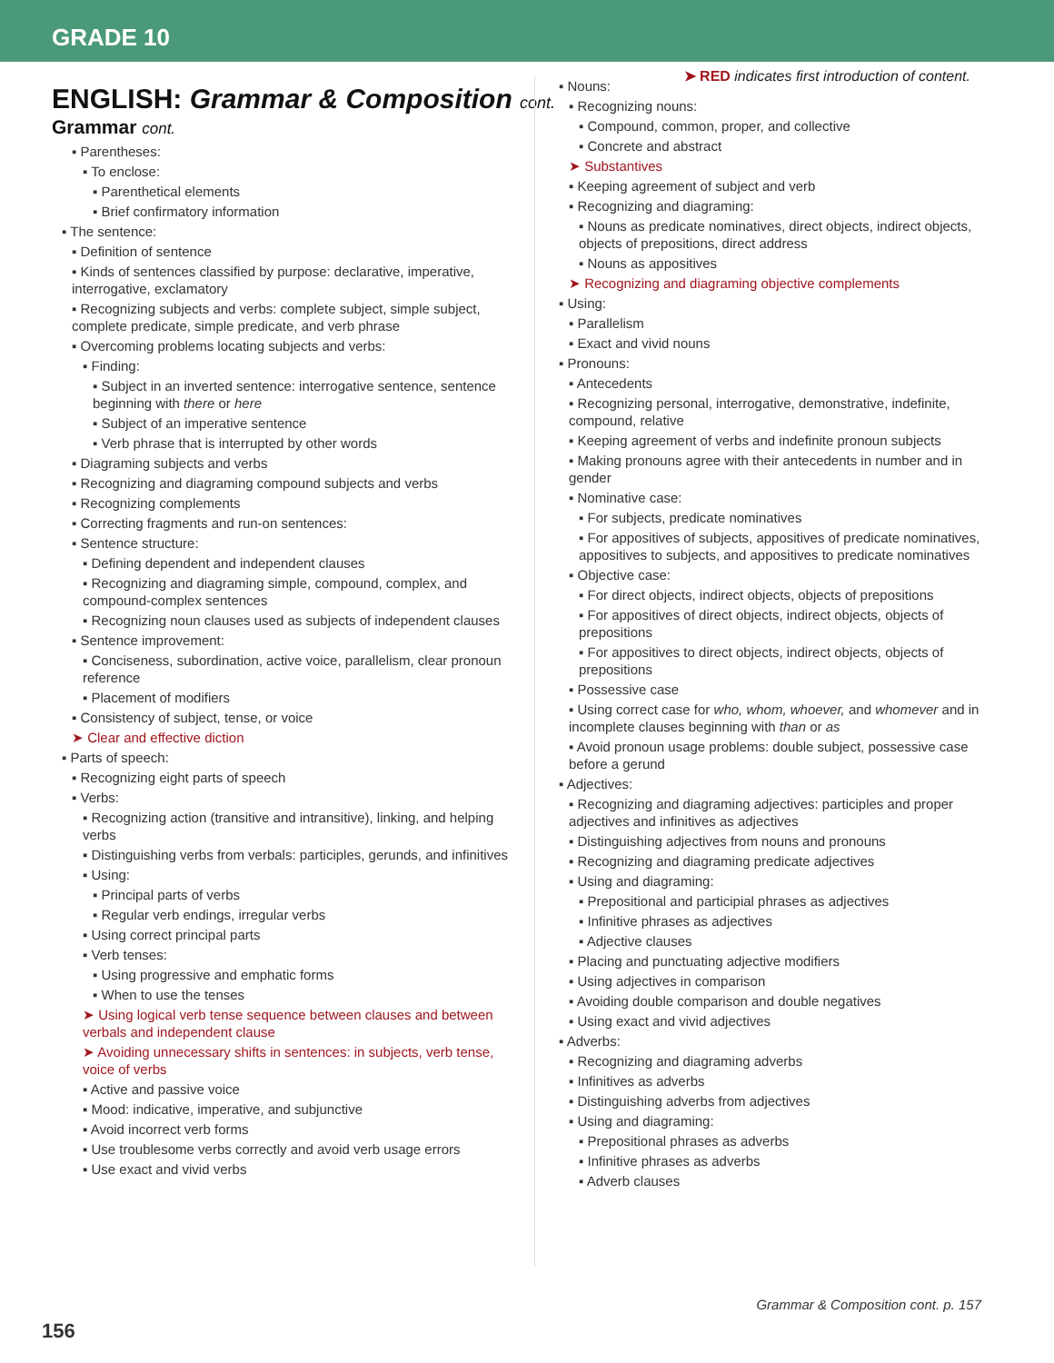GRADE 10
➤ RED indicates first introduction of content.
ENGLISH: Grammar & Composition cont.
Grammar cont.
▪ Parentheses:
▪ To enclose:
▪ Parenthetical elements
▪ Brief confirmatory information
▪ The sentence:
▪ Definition of sentence
▪ Kinds of sentences classified by purpose: declarative, imperative, interrogative, exclamatory
▪ Recognizing subjects and verbs: complete subject, simple subject, complete predicate, simple predicate, and verb phrase
▪ Overcoming problems locating subjects and verbs:
▪ Finding:
▪ Subject in an inverted sentence: interrogative sentence, sentence beginning with there or here
▪ Subject of an imperative sentence
▪ Verb phrase that is interrupted by other words
▪ Diagraming subjects and verbs
▪ Recognizing and diagraming compound subjects and verbs
▪ Recognizing complements
▪ Correcting fragments and run-on sentences:
▪ Sentence structure:
▪ Defining dependent and independent clauses
▪ Recognizing and diagraming simple, compound, complex, and compound-complex sentences
▪ Recognizing noun clauses used as subjects of independent clauses
▪ Sentence improvement:
▪ Conciseness, subordination, active voice, parallelism, clear pronoun reference
▪ Placement of modifiers
▪ Consistency of subject, tense, or voice
➤ Clear and effective diction
▪ Parts of speech:
▪ Recognizing eight parts of speech
▪ Verbs:
▪ Recognizing action (transitive and intransitive), linking, and helping verbs
▪ Distinguishing verbs from verbals: participles, gerunds, and infinitives
▪ Using:
▪ Principal parts of verbs
▪ Regular verb endings, irregular verbs
▪ Using correct principal parts
▪ Verb tenses:
▪ Using progressive and emphatic forms
▪ When to use the tenses
➤ Using logical verb tense sequence between clauses and between verbals and independent clause
➤ Avoiding unnecessary shifts in sentences: in subjects, verb tense, voice of verbs
▪ Active and passive voice
▪ Mood: indicative, imperative, and subjunctive
▪ Avoid incorrect verb forms
▪ Use troublesome verbs correctly and avoid verb usage errors
▪ Use exact and vivid verbs
▪ Nouns:
▪ Recognizing nouns:
▪ Compound, common, proper, and collective
▪ Concrete and abstract
➤ Substantives
▪ Keeping agreement of subject and verb
▪ Recognizing and diagraming:
▪ Nouns as predicate nominatives, direct objects, indirect objects, objects of prepositions, direct address
▪ Nouns as appositives
➤ Recognizing and diagraming objective complements
▪ Using:
▪ Parallelism
▪ Exact and vivid nouns
▪ Pronouns:
▪ Antecedents
▪ Recognizing personal, interrogative, demonstrative, indefinite, compound, relative
▪ Keeping agreement of verbs and indefinite pronoun subjects
▪ Making pronouns agree with their antecedents in number and in gender
▪ Nominative case:
▪ For subjects, predicate nominatives
▪ For appositives of subjects, appositives of predicate nominatives, appositives to subjects, and appositives to predicate nominatives
▪ Objective case:
▪ For direct objects, indirect objects, objects of prepositions
▪ For appositives of direct objects, indirect objects, objects of prepositions
▪ For appositives to direct objects, indirect objects, objects of prepositions
▪ Possessive case
▪ Using correct case for who, whom, whoever, and whomever and in incomplete clauses beginning with than or as
▪ Avoid pronoun usage problems: double subject, possessive case before a gerund
▪ Adjectives:
▪ Recognizing and diagraming adjectives: participles and proper adjectives and infinitives as adjectives
▪ Distinguishing adjectives from nouns and pronouns
▪ Recognizing and diagraming predicate adjectives
▪ Using and diagraming:
▪ Prepositional and participial phrases as adjectives
▪ Infinitive phrases as adjectives
▪ Adjective clauses
▪ Placing and punctuating adjective modifiers
▪ Using adjectives in comparison
▪ Avoiding double comparison and double negatives
▪ Using exact and vivid adjectives
▪ Adverbs:
▪ Recognizing and diagraming adverbs
▪ Infinitives as adverbs
▪ Distinguishing adverbs from adjectives
▪ Using and diagraming:
▪ Prepositional phrases as adverbs
▪ Infinitive phrases as adverbs
▪ Adverb clauses
Grammar & Composition cont. p. 157
156